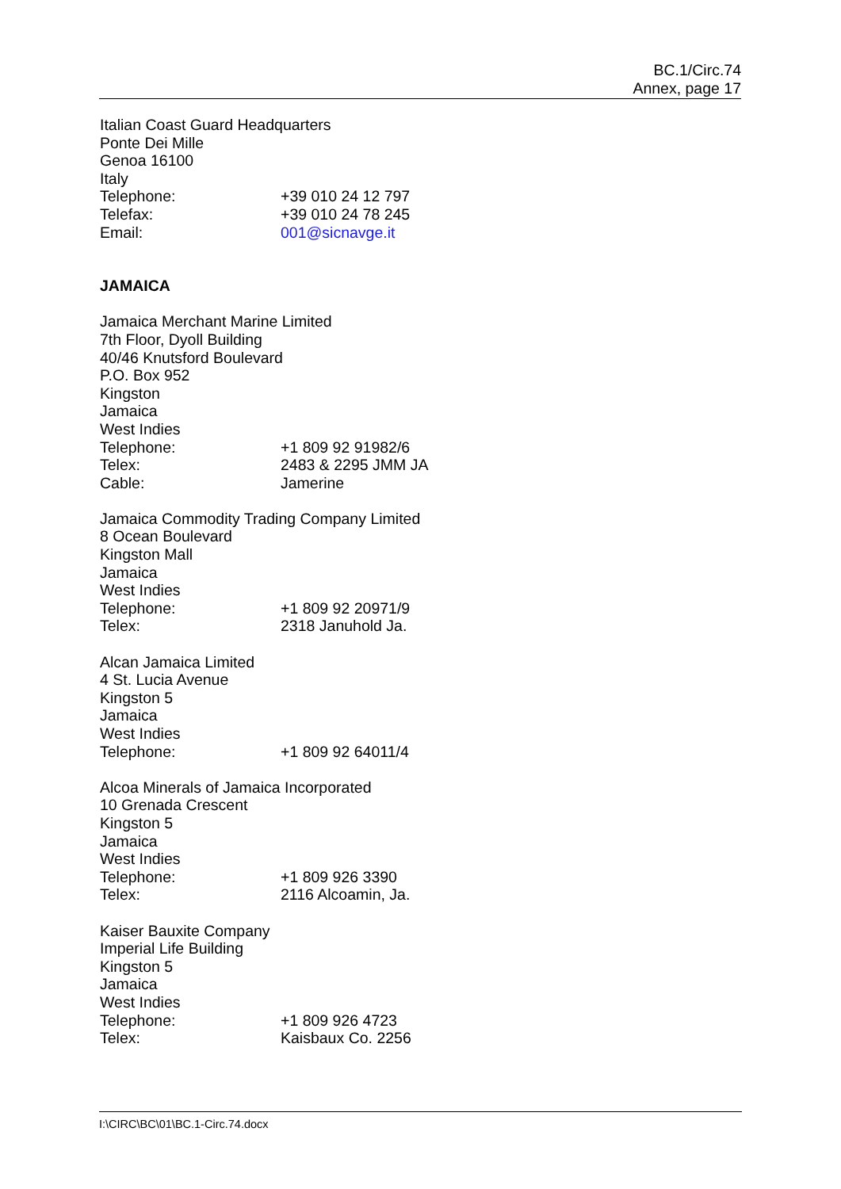BC.1/Circ.74
Annex, page 17
Italian Coast Guard Headquarters
Ponte Dei Mille
Genoa 16100
Italy
Telephone: +39 010 24 12 797
Telefax: +39 010 24 78 245
Email: 001@sicnavge.it
JAMAICA
Jamaica Merchant Marine Limited
7th Floor, Dyoll Building
40/46 Knutsford Boulevard
P.O. Box 952
Kingston
Jamaica
West Indies
Telephone: +1 809 92 91982/6
Telex: 2483 & 2295 JMM JA
Cable: Jamerine
Jamaica Commodity Trading Company Limited
8 Ocean Boulevard
Kingston Mall
Jamaica
West Indies
Telephone: +1 809 92 20971/9
Telex: 2318 Januhold Ja.
Alcan Jamaica Limited
4 St. Lucia Avenue
Kingston 5
Jamaica
West Indies
Telephone: +1 809 92 64011/4
Alcoa Minerals of Jamaica Incorporated
10 Grenada Crescent
Kingston 5
Jamaica
West Indies
Telephone: +1 809 926 3390
Telex: 2116 Alcoamin, Ja.
Kaiser Bauxite Company
Imperial Life Building
Kingston 5
Jamaica
West Indies
Telephone: +1 809 926 4723
Telex: Kaisbaux Co. 2256
I:\CIRC\BC\01\BC.1-Circ.74.docx